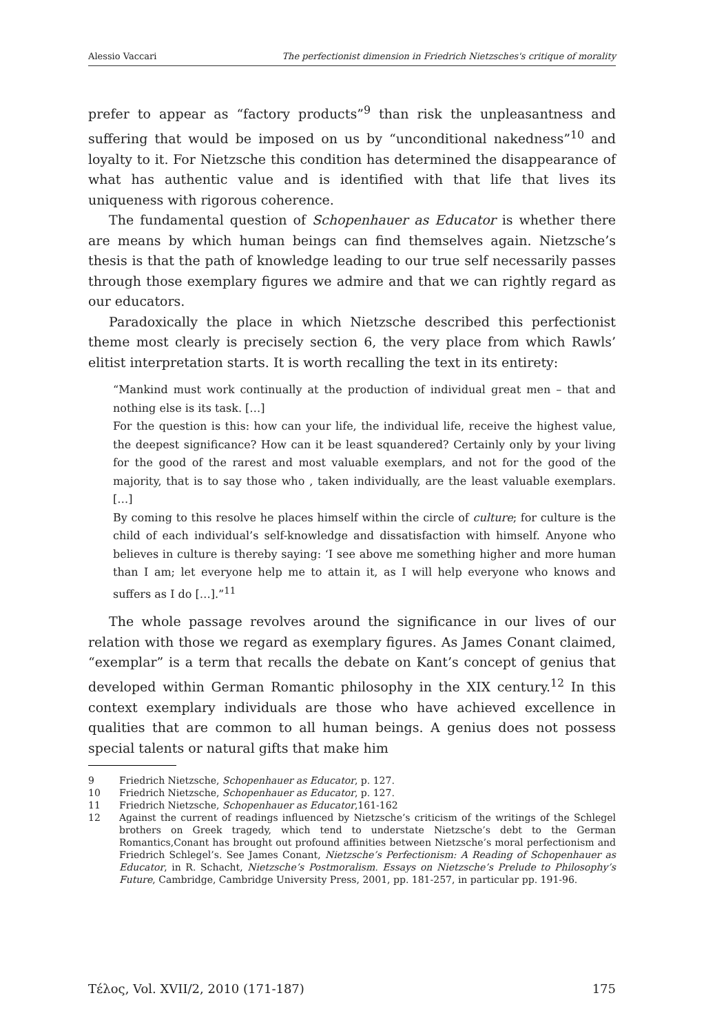Alessio Vaccari The perfectionist dimension in Friedrich Nietzsches's critique of morality
prefer to appear as “factory products”<sup>9</sup> than risk the unpleasantness and suffering that would be imposed on us by “unconditional nakedness”<sup>10</sup> and loyalty to it. For Nietzsche this condition has determined the disappearance of what has authentic value and is identified with that life that lives its uniqueness with rigorous coherence.
The fundamental question of Schopenhauer as Educator is whether there are means by which human beings can find themselves again. Nietzsche’s thesis is that the path of knowledge leading to our true self necessarily passes through those exemplary figures we admire and that we can rightly regard as our educators.
Paradoxically the place in which Nietzsche described this perfectionist theme most clearly is precisely section 6, the very place from which Rawls’ elitist interpretation starts. It is worth recalling the text in its entirety:
“Mankind must work continually at the production of individual great men – that and nothing else is its task. […]
For the question is this: how can your life, the individual life, receive the highest value, the deepest significance? How can it be least squandered? Certainly only by your living for the good of the rarest and most valuable exemplars, and not for the good of the majority, that is to say those who , taken individually, are the least valuable exemplars. […]
By coming to this resolve he places himself within the circle of culture; for culture is the child of each individual’s self-knowledge and dissatisfaction with himself. Anyone who believes in culture is thereby saying: ‘I see above me something higher and more human than I am; let everyone help me to attain it, as I will help everyone who knows and suffers as I do […].”<sup>11</sup>
The whole passage revolves around the significance in our lives of our relation with those we regard as exemplary figures. As James Conant claimed, “exemplar” is a term that recalls the debate on Kant’s concept of genius that developed within German Romantic philosophy in the XIX century.<sup>12</sup> In this context exemplary individuals are those who have achieved excellence in qualities that are common to all human beings. A genius does not possess special talents or natural gifts that make him
9 Friedrich Nietzsche, Schopenhauer as Educator, p. 127.
10 Friedrich Nietzsche, Schopenhauer as Educator, p. 127.
11 Friedrich Nietzsche, Schopenhauer as Educator,161-162
12 Against the current of readings influenced by Nietzsche’s criticism of the writings of the Schlegel brothers on Greek tragedy, which tend to understate Nietzsche’s debt to the German Romantics,Conant has brought out profound affinities between Nietzsche’s moral perfectionism and Friedrich Schlegel’s. See James Conant, Nietzsche’s Perfectionism: A Reading of Schopenhauer as Educator, in R. Schacht, Nietzsche’s Postmoralism. Essays on Nietzsche’s Prelude to Philosophy’s Future, Cambridge, Cambridge University Press, 2001, pp. 181-257, in particular pp. 191-96.
Τέλος, Vol. XVII/2, 2010 (171-187) 175